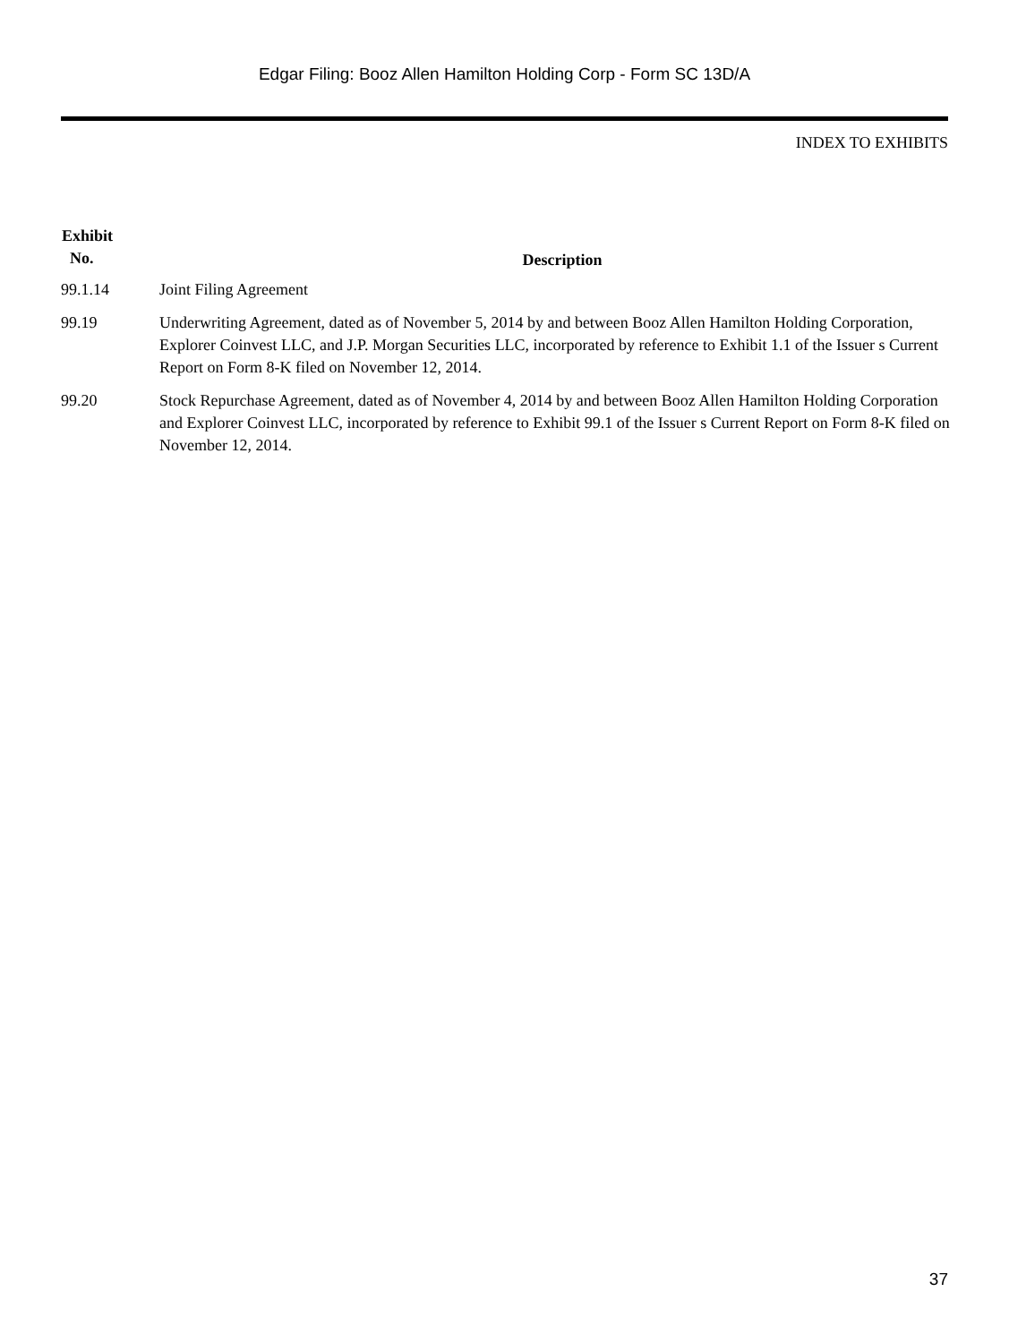Edgar Filing: Booz Allen Hamilton Holding Corp - Form SC 13D/A
INDEX TO EXHIBITS
| Exhibit No. | Description |
| --- | --- |
| 99.1.14 | Joint Filing Agreement |
| 99.19 | Underwriting Agreement, dated as of November 5, 2014 by and between Booz Allen Hamilton Holding Corporation, Explorer Coinvest LLC, and J.P. Morgan Securities LLC, incorporated by reference to Exhibit 1.1 of the Issuer s Current Report on Form 8-K filed on November 12, 2014. |
| 99.20 | Stock Repurchase Agreement, dated as of November 4, 2014 by and between Booz Allen Hamilton Holding Corporation and Explorer Coinvest LLC, incorporated by reference to Exhibit 99.1 of the Issuer s Current Report on Form 8-K filed on November 12, 2014. |
37